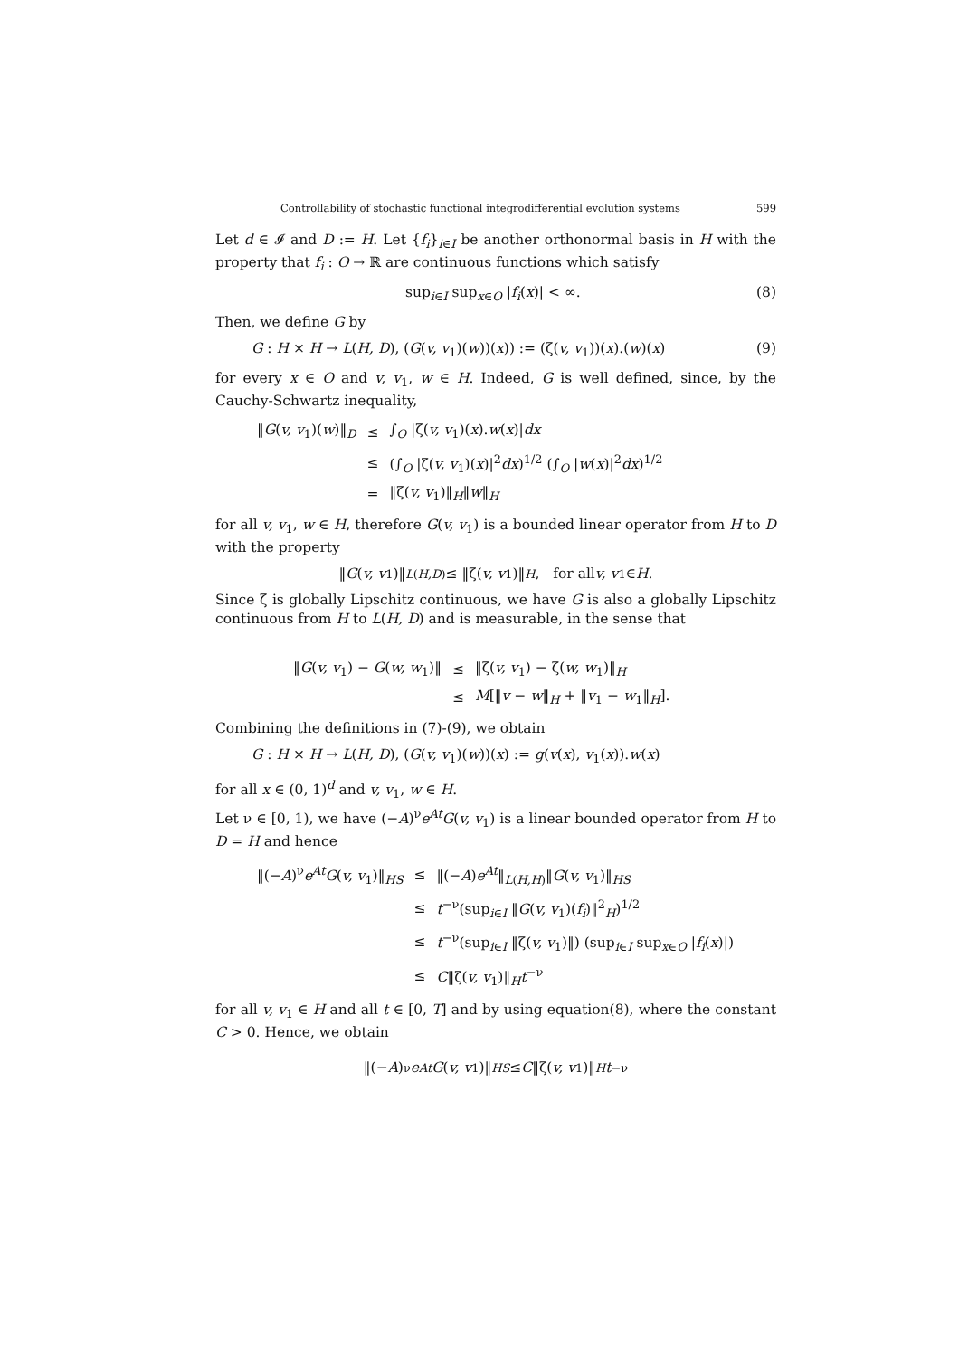Controllability of stochastic functional integrodifferential evolution systems 599
Let d ∈ 𝓘 and D := H. Let {f<sub>i</sub>}<sub>i∈I</sub> be another orthonormal basis in H with the property that f<sub>i</sub> : O → ℝ are continuous functions which satisfy
sup<sub>i∈I</sub> sup<sub>x∈O</sub> |f<sub>i</sub>(x)| < ∞. (8)
Then, we define G by
G : H × H → L(H, D), (G(v, v<sub>1</sub>)(w))(x)) := (ζ(v, v<sub>1</sub>))(x).(w)(x) (9)
for every x ∈ O and v, v<sub>1</sub>, w ∈ H. Indeed, G is well defined, since, by the Cauchy-Schwartz inequality,
| ‖ G ( v, v<sub>1</sub>)( w )‖<sub>D</sub> | ≤ | ∫<sub>O</sub> /ζ( v, v<sub>1</sub>)( x ). w ( x )/ dx |
| | ≤ | (∫<sub>O</sub> /ζ( v, v<sub>1</sub>)( x )/<sup>2</sup> dx )<sup>1/2</sup> (∫<sub>O</sub> / w ( x )/<sup>2</sup> dx )<sup>1/2</sup> |
| | = | ‖ζ( v, v<sub>1</sub>)‖<sub>H</sub>‖ w ‖<sub>H</sub> |
for all v, v<sub>1</sub>, w ∈ H, therefore G(v, v<sub>1</sub>) is a bounded linear operator from H to D with the property
‖ G (v, v<sub>1</sub>)‖<sub>L(H,D)</sub> ≤ ‖ζ(v, v<sub>1</sub>)‖<sub>H</sub>, for all v, v<sub>1</sub> ∈ H.
Since ζ is globally Lipschitz continuous, we have G is also a globally Lipschitz continuous from H to L(H, D) and is measurable, in the sense that
| ‖ G ( v, v<sub>1</sub>) − G ( w, w<sub>1</sub>)‖ | ≤ | ‖ζ( v, v<sub>1</sub>) − ζ( w, w<sub>1</sub>)‖<sub>H</sub> |
| | ≤ | M [‖ v − w ‖<sub>H</sub> + ‖ v<sub>1</sub> − w<sub>1</sub>‖<sub>H</sub>]. |
Combining the definitions in (7)-(9), we obtain
G : H × H → L(H, D), (G(v, v<sub>1</sub>)(w))(x) := g(v(x), v<sub>1</sub>(x)).w(x)
for all x ∈ (0, 1)<sup>d</sup> and v, v<sub>1</sub>, w ∈ H.
Let ν ∈ [0, 1), we have (−A)<sup>ν</sup>e<sup>At</sup>G(v, v<sub>1</sub>) is a linear bounded operator from H to D = H and hence
| ‖(− A )<sup>ν</sup> e<sup>At</sup> G ( v, v<sub>1</sub>)‖<sub>HS</sub> | ≤ | ‖(− A ) e<sup>At</sup>‖<sub>L(H,H)</sub>‖ G ( v, v<sub>1</sub>)‖<sub>HS</sub> |
| | ≤ | t<sup>−ν</sup>(sup<sub>i∈I</sub> ‖ G ( v, v<sub>1</sub>)( f<sub>i</sub> )‖<sup>2</sup><sub>H</sub>)<sup>1/2</sup> |
| | ≤ | t<sup>−ν</sup>(sup<sub>i∈I</sub> ‖ζ( v, v<sub>1</sub>)‖) (sup<sub>i∈I</sub> sup<sub>x∈O</sub> / f<sub>i</sub> ( x )/) |
| | ≤ | C ‖ζ( v, v<sub>1</sub>)‖<sub>H</sub> t<sup>−ν</sup> |
for all v, v<sub>1</sub> ∈ H and all t ∈ [0, T] and by using equation(8), where the constant C > 0. Hence, we obtain
‖(− A)<sup>ν</sup> e<sup>At</sup> G (v, v<sub>1</sub>)‖<sub>HS</sub> ≤ C ‖ζ(v, v<sub>1</sub>)‖<sub>H</sub> t<sup>−ν</sup>